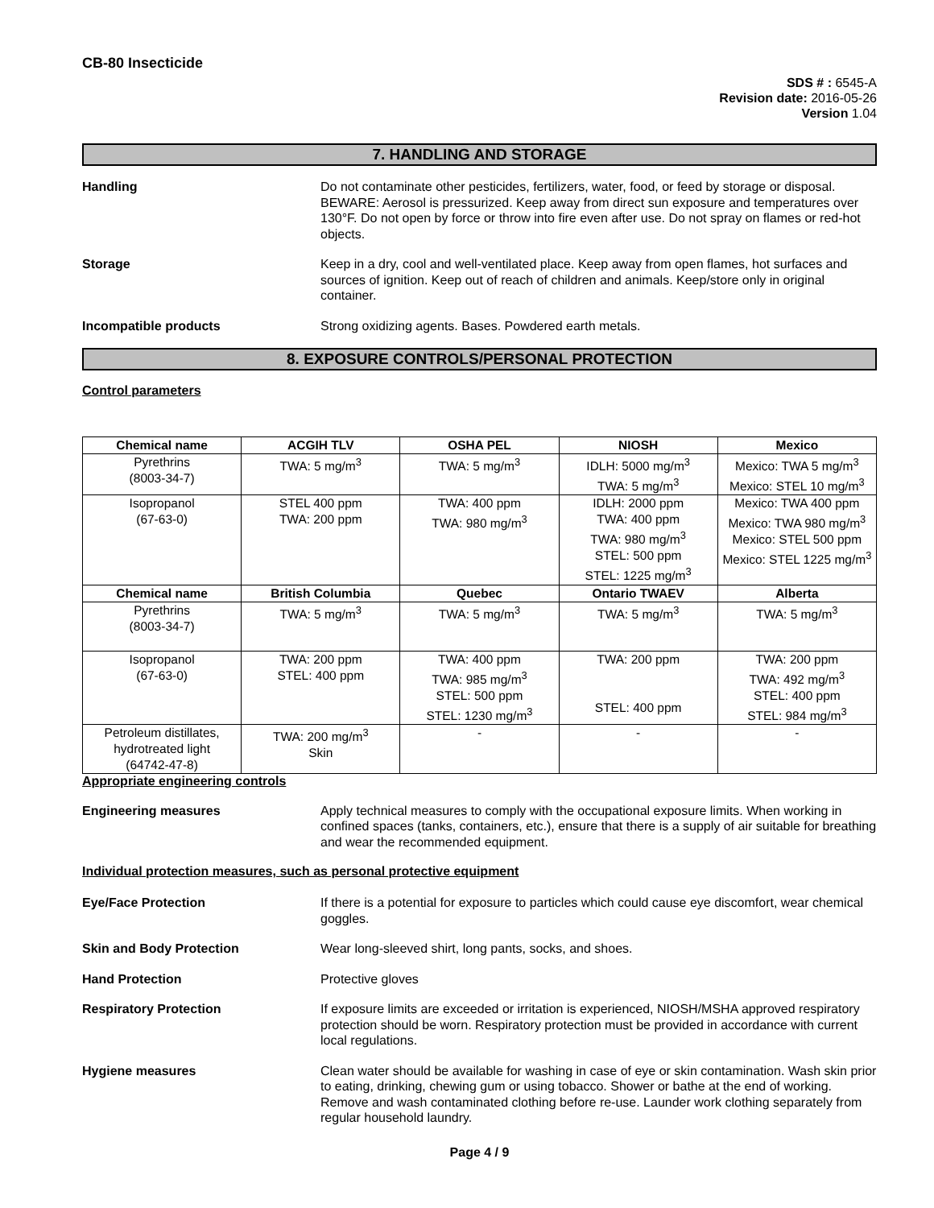CB-80 Insecticide
SDS # : 6545-A
Revision date: 2016-05-26
Version 1.04
7. HANDLING AND STORAGE
Handling Do not contaminate other pesticides, fertilizers, water, food, or feed by storage or disposal. BEWARE: Aerosol is pressurized. Keep away from direct sun exposure and temperatures over 130°F. Do not open by force or throw into fire even after use. Do not spray on flames or red-hot objects.
Storage Keep in a dry, cool and well-ventilated place. Keep away from open flames, hot surfaces and sources of ignition. Keep out of reach of children and animals. Keep/store only in original container.
Incompatible products Strong oxidizing agents. Bases. Powdered earth metals.
8. EXPOSURE CONTROLS/PERSONAL PROTECTION
Control parameters
| Chemical name | ACGIH TLV | OSHA PEL | NIOSH | Mexico |
| --- | --- | --- | --- | --- |
| Pyrethrins (8003-34-7) | TWA: 5 mg/m<sup>3</sup> | TWA: 5 mg/m<sup>3</sup> | IDLH: 5000 mg/m<sup>3</sup> TWA: 5 mg/m<sup>3</sup> | Mexico: TWA 5 mg/m<sup>3</sup> Mexico: STEL 10 mg/m<sup>3</sup> |
| Isopropanol (67-63-0) | STEL 400 ppm TWA: 200 ppm | TWA: 400 ppm TWA: 980 mg/m<sup>3</sup> | IDLH: 2000 ppm TWA: 400 ppm TWA: 980 mg/m<sup>3</sup> STEL: 500 ppm STEL: 1225 mg/m<sup>3</sup> | Mexico: TWA 400 ppm Mexico: TWA 980 mg/m<sup>3</sup> Mexico: STEL 500 ppm Mexico: STEL 1225 mg/m<sup>3</sup> |
| Chemical name | British Columbia | Quebec | Ontario TWAEV | Alberta |
| Pyrethrins (8003-34-7) | TWA: 5 mg/m<sup>3</sup> | TWA: 5 mg/m<sup>3</sup> | TWA: 5 mg/m<sup>3</sup> | TWA: 5 mg/m<sup>3</sup> |
| Isopropanol (67-63-0) | TWA: 200 ppm STEL: 400 ppm | TWA: 400 ppm TWA: 985 mg/m<sup>3</sup> STEL: 500 ppm STEL: 1230 mg/m<sup>3</sup> | TWA: 200 ppm STEL: 400 ppm | TWA: 200 ppm TWA: 492 mg/m<sup>3</sup> STEL: 400 ppm STEL: 984 mg/m<sup>3</sup> |
| Petroleum distillates, hydrotreated light (64742-47-8) | TWA: 200 mg/m<sup>3</sup> Skin | - | - | - |
Appropriate engineering controls
Engineering measures Apply technical measures to comply with the occupational exposure limits. When working in confined spaces (tanks, containers, etc.), ensure that there is a supply of air suitable for breathing and wear the recommended equipment.
Individual protection measures, such as personal protective equipment
Eye/Face Protection If there is a potential for exposure to particles which could cause eye discomfort, wear chemical goggles.
Skin and Body Protection Wear long-sleeved shirt, long pants, socks, and shoes.
Hand Protection Protective gloves
Respiratory Protection If exposure limits are exceeded or irritation is experienced, NIOSH/MSHA approved respiratory protection should be worn. Respiratory protection must be provided in accordance with current local regulations.
Hygiene measures Clean water should be available for washing in case of eye or skin contamination. Wash skin prior to eating, drinking, chewing gum or using tobacco. Shower or bathe at the end of working. Remove and wash contaminated clothing before re-use. Launder work clothing separately from regular household laundry.
Page 4 / 9